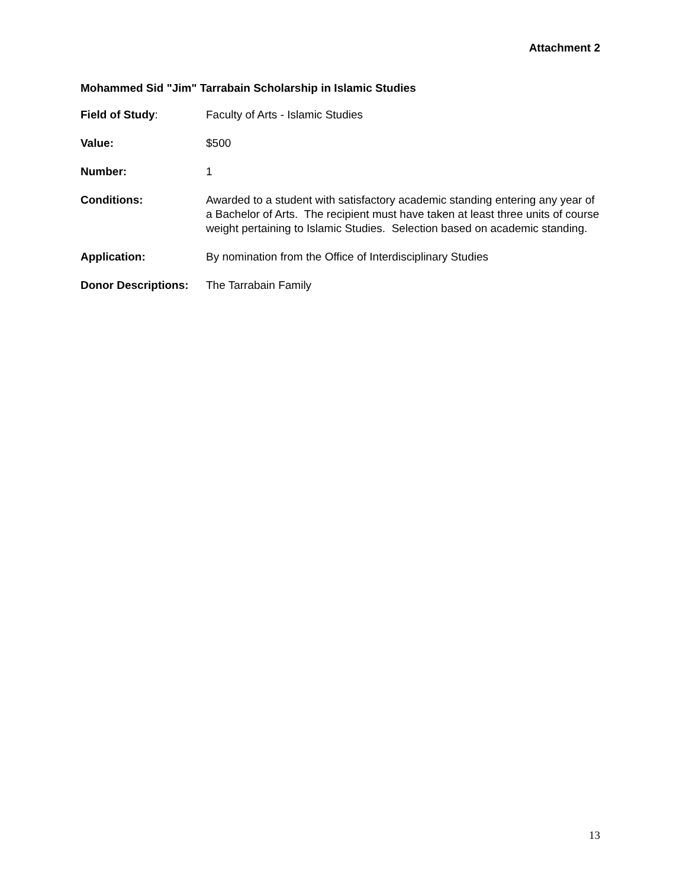Attachment 2
Mohammed Sid "Jim" Tarrabain Scholarship in Islamic Studies
Field of Study: Faculty of Arts - Islamic Studies
Value: $500
Number: 1
Conditions: Awarded to a student with satisfactory academic standing entering any year of a Bachelor of Arts. The recipient must have taken at least three units of course weight pertaining to Islamic Studies. Selection based on academic standing.
Application: By nomination from the Office of Interdisciplinary Studies
Donor Descriptions:
The Tarrabain Family
13